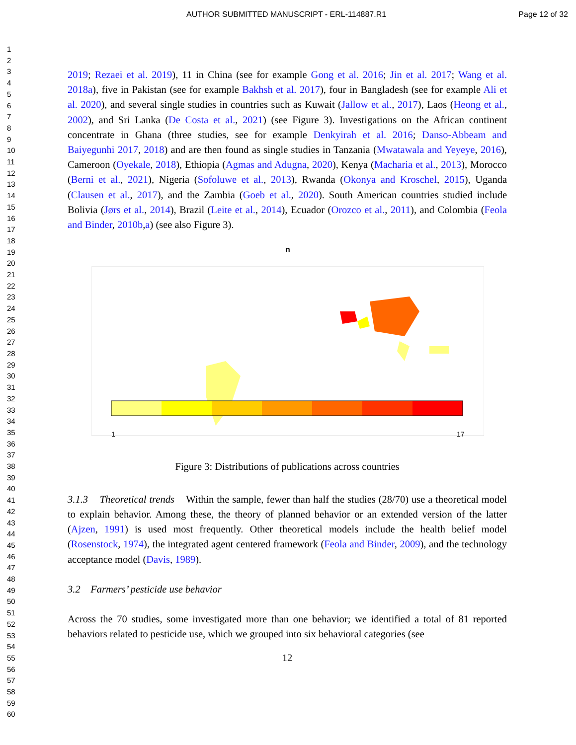AUTHOR SUBMITTED MANUSCRIPT - ERL-114887.R1 Page 12 of 32
1
2
3
4
5
6
7
8
9
10
11
12
13
14
15
16
17
18
19
20
21
22
23
24
25
26
27
28
29
30
31
32
33
34
35
36
37
38
39
40
41
42
43
44
45
46
47
48
49
50
51
52
53
54
55
56
57
58
59
60
2019; Rezaei et al. 2019), 11 in China (see for example Gong et al. 2016; Jin et al. 2017; Wang et al. 2018a), five in Pakistan (see for example Bakhsh et al. 2017), four in Bangladesh (see for example Ali et al. 2020), and several single studies in countries such as Kuwait (Jallow et al., 2017), Laos (Heong et al., 2002), and Sri Lanka (De Costa et al., 2021) (see Figure 3). Investigations on the African continent concentrate in Ghana (three studies, see for example Denkyirah et al. 2016; Danso-Abbeam and Baiyegunhi 2017, 2018) and are then found as single studies in Tanzania (Mwatawala and Yeyeye, 2016), Cameroon (Oyekale, 2018), Ethiopia (Agmas and Adugna, 2020), Kenya (Macharia et al., 2013), Morocco (Berni et al., 2021), Nigeria (Sofoluwe et al., 2013), Rwanda (Okonya and Kroschel, 2015), Uganda (Clausen et al., 2017), and the Zambia (Goeb et al., 2020). South American countries studied include Bolivia (Jørs et al., 2014), Brazil (Leite et al., 2014), Ecuador (Orozco et al., 2011), and Colombia (Feola and Binder, 2010b,a) (see also Figure 3).
n
1
17
Figure 3: Distributions of publications across countries
3.1.3 Theoretical trends Within the sample, fewer than half the studies (28/70) use a theoretical model to explain behavior. Among these, the theory of planned behavior or an extended version of the latter (Ajzen, 1991) is used most frequently. Other theoretical models include the health belief model (Rosenstock, 1974), the integrated agent centered framework (Feola and Binder, 2009), and the technology acceptance model (Davis, 1989).
3.2 Farmers’ pesticide use behavior
Across the 70 studies, some investigated more than one behavior; we identified a total of 81 reported behaviors related to pesticide use, which we grouped into six behavioral categories (see
12